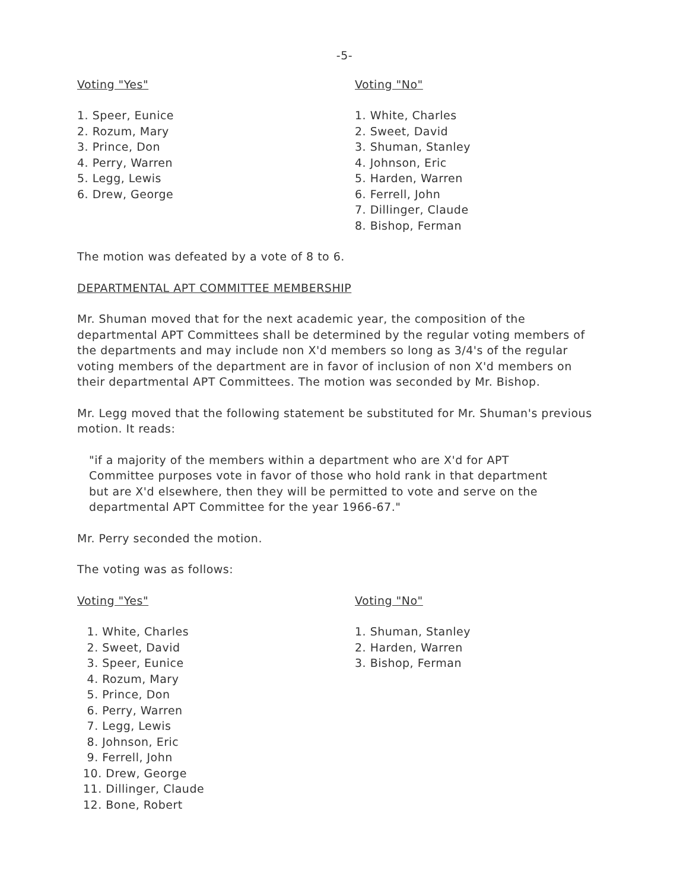-5-
Voting "Yes"
1. Speer, Eunice
2. Rozum, Mary
3. Prince, Don
4. Perry, Warren
5. Legg, Lewis
6. Drew, George
Voting "No"
1. White, Charles
2. Sweet, David
3. Shuman, Stanley
4. Johnson, Eric
5. Harden, Warren
6. Ferrell, John
7. Dillinger, Claude
8. Bishop, Ferman
The motion was defeated by a vote of 8 to 6.
DEPARTMENTAL APT COMMITTEE MEMBERSHIP
Mr. Shuman moved that for the next academic year, the composition of the departmental APT Committees shall be determined by the regular voting members of the departments and may include non X'd members so long as 3/4's of the regular voting members of the department are in favor of inclusion of non X'd members on their departmental APT Committees. The motion was seconded by Mr. Bishop.
Mr. Legg moved that the following statement be substituted for Mr. Shuman's previous motion. It reads:
"if a majority of the members within a department who are X'd for APT Committee purposes vote in favor of those who hold rank in that department but are X'd elsewhere, then they will be permitted to vote and serve on the departmental APT Committee for the year 1966-67."
Mr. Perry seconded the motion.
The voting was as follows:
Voting "Yes"
1. White, Charles
2. Sweet, David
3. Speer, Eunice
4. Rozum, Mary
5. Prince, Don
6. Perry, Warren
7. Legg, Lewis
8. Johnson, Eric
9. Ferrell, John
10. Drew, George
11. Dillinger, Claude
12. Bone, Robert
Voting "No"
1. Shuman, Stanley
2. Harden, Warren
3. Bishop, Ferman